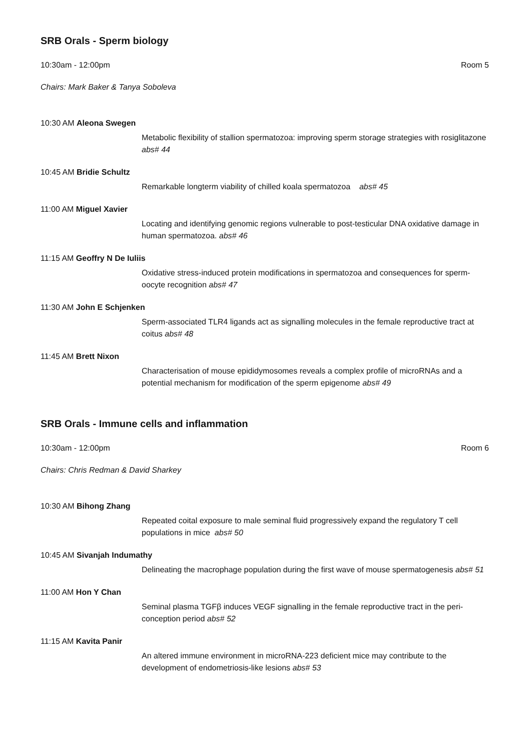SRB Orals - Sperm biology
10:30am - 12:00pm Room 5
Chairs: Mark Baker & Tanya Soboleva
10:30 AM Aleona Swegen
Metabolic flexibility of stallion spermatozoa: improving sperm storage strategies with rosiglitazone abs# 44
10:45 AM Bridie Schultz
Remarkable longterm viability of chilled koala spermatozoa abs# 45
11:00 AM Miguel Xavier
Locating and identifying genomic regions vulnerable to post-testicular DNA oxidative damage in human spermatozoa. abs# 46
11:15 AM Geoffry N De Iuliis
Oxidative stress-induced protein modifications in spermatozoa and consequences for sperm-oocyte recognition abs# 47
11:30 AM John E Schjenken
Sperm-associated TLR4 ligands act as signalling molecules in the female reproductive tract at coitus abs# 48
11:45 AM Brett Nixon
Characterisation of mouse epididymosomes reveals a complex profile of microRNAs and a potential mechanism for modification of the sperm epigenome abs# 49
SRB Orals - Immune cells and inflammation
10:30am - 12:00pm Room 6
Chairs: Chris Redman & David Sharkey
10:30 AM Bihong Zhang
Repeated coital exposure to male seminal fluid progressively expand the regulatory T cell populations in mice abs# 50
10:45 AM Sivanjah Indumathy
Delineating the macrophage population during the first wave of mouse spermatogenesis abs# 51
11:00 AM Hon Y Chan
Seminal plasma TGFβ induces VEGF signalling in the female reproductive tract in the peri-conception period abs# 52
11:15 AM Kavita Panir
An altered immune environment in microRNA-223 deficient mice may contribute to the development of endometriosis-like lesions abs# 53